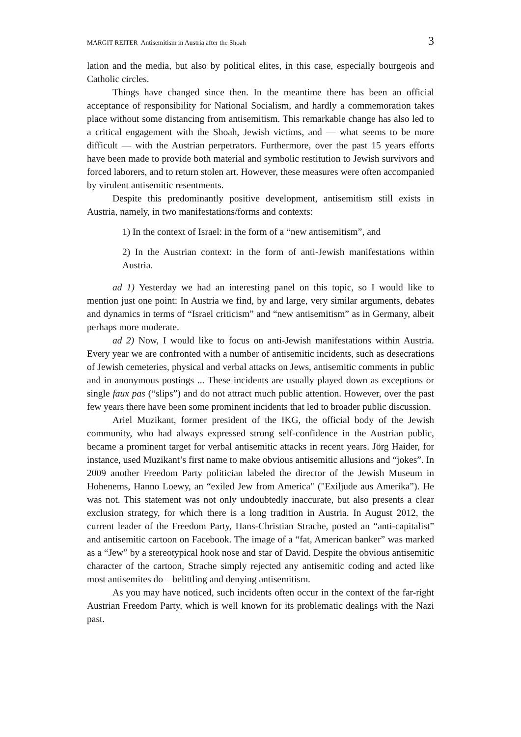MARGIT REITER Antisemitism in Austria after the Shoah 3
lation and the media, but also by political elites, in this case, especially bourgeois and Catholic circles.
Things have changed since then. In the meantime there has been an official acceptance of responsibility for National Socialism, and hardly a commemoration takes place without some distancing from antisemitism. This remarkable change has also led to a critical engagement with the Shoah, Jewish victims, and — what seems to be more difficult — with the Austrian perpetrators. Furthermore, over the past 15 years efforts have been made to provide both material and symbolic restitution to Jewish survivors and forced laborers, and to return stolen art. However, these measures were often accompanied by virulent antisemitic resentments.
Despite this predominantly positive development, antisemitism still exists in Austria, namely, in two manifestations/forms and contexts:
1) In the context of Israel: in the form of a “new antisemitism”, and
2) In the Austrian context: in the form of anti-Jewish manifestations within Austria.
ad 1) Yesterday we had an interesting panel on this topic, so I would like to mention just one point: In Austria we find, by and large, very similar arguments, debates and dynamics in terms of “Israel criticism” and “new antisemitism” as in Germany, albeit perhaps more moderate.
ad 2) Now, I would like to focus on anti-Jewish manifestations within Austria. Every year we are confronted with a number of antisemitic incidents, such as desecrations of Jewish cemeteries, physical and verbal attacks on Jews, antisemitic comments in public and in anonymous postings ... These incidents are usually played down as exceptions or single faux pas (“slips”) and do not attract much public attention. However, over the past few years there have been some prominent incidents that led to broader public discussion.
Ariel Muzikant, former president of the IKG, the official body of the Jewish community, who had always expressed strong self-confidence in the Austrian public, became a prominent target for verbal antisemitic attacks in recent years. Jörg Haider, for instance, used Muzikant’s first name to make obvious antisemitic allusions and “jokes”. In 2009 another Freedom Party politician labeled the director of the Jewish Museum in Hohenems, Hanno Loewy, an “exiled Jew from America" ("Exiljude aus Amerika”). He was not. This statement was not only undoubtedly inaccurate, but also presents a clear exclusion strategy, for which there is a long tradition in Austria. In August 2012, the current leader of the Freedom Party, Hans-Christian Strache, posted an “anti-capitalist” and antisemitic cartoon on Facebook. The image of a “fat, American banker” was marked as a “Jew” by a stereotypical hook nose and star of David. Despite the obvious antisemitic character of the cartoon, Strache simply rejected any antisemitic coding and acted like most antisemites do – belittling and denying antisemitism.
As you may have noticed, such incidents often occur in the context of the far-right Austrian Freedom Party, which is well known for its problematic dealings with the Nazi past.